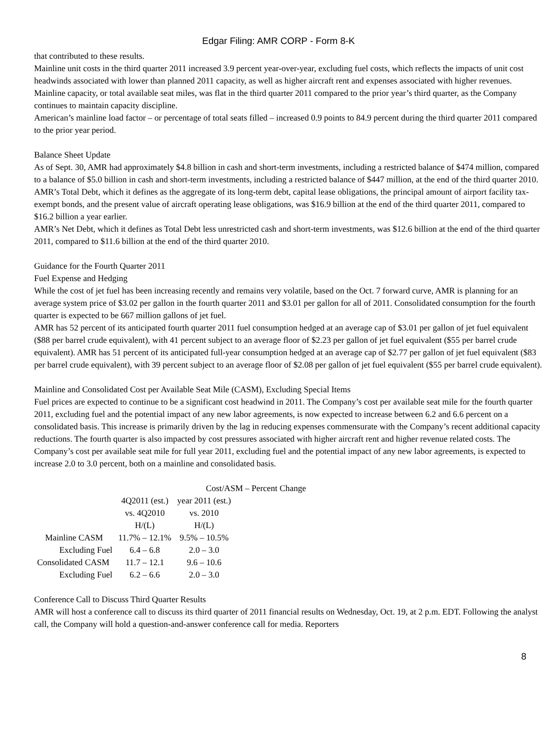Edgar Filing: AMR CORP - Form 8-K
that contributed to these results.
Mainline unit costs in the third quarter 2011 increased 3.9 percent year-over-year, excluding fuel costs, which reflects the impacts of unit cost headwinds associated with lower than planned 2011 capacity, as well as higher aircraft rent and expenses associated with higher revenues.
Mainline capacity, or total available seat miles, was flat in the third quarter 2011 compared to the prior year’s third quarter, as the Company continues to maintain capacity discipline.
American’s mainline load factor – or percentage of total seats filled – increased 0.9 points to 84.9 percent during the third quarter 2011 compared to the prior year period.
Balance Sheet Update
As of Sept. 30, AMR had approximately $4.8 billion in cash and short-term investments, including a restricted balance of $474 million, compared to a balance of $5.0 billion in cash and short-term investments, including a restricted balance of $447 million, at the end of the third quarter 2010.
AMR’s Total Debt, which it defines as the aggregate of its long-term debt, capital lease obligations, the principal amount of airport facility tax-exempt bonds, and the present value of aircraft operating lease obligations, was $16.9 billion at the end of the third quarter 2011, compared to $16.2 billion a year earlier.
AMR’s Net Debt, which it defines as Total Debt less unrestricted cash and short-term investments, was $12.6 billion at the end of the third quarter 2011, compared to $11.6 billion at the end of the third quarter 2010.
Guidance for the Fourth Quarter 2011
Fuel Expense and Hedging
While the cost of jet fuel has been increasing recently and remains very volatile, based on the Oct. 7 forward curve, AMR is planning for an average system price of $3.02 per gallon in the fourth quarter 2011 and $3.01 per gallon for all of 2011. Consolidated consumption for the fourth quarter is expected to be 667 million gallons of jet fuel.
AMR has 52 percent of its anticipated fourth quarter 2011 fuel consumption hedged at an average cap of $3.01 per gallon of jet fuel equivalent ($88 per barrel crude equivalent), with 41 percent subject to an average floor of $2.23 per gallon of jet fuel equivalent ($55 per barrel crude equivalent). AMR has 51 percent of its anticipated full-year consumption hedged at an average cap of $2.77 per gallon of jet fuel equivalent ($83 per barrel crude equivalent), with 39 percent subject to an average floor of $2.08 per gallon of jet fuel equivalent ($55 per barrel crude equivalent).
Mainline and Consolidated Cost per Available Seat Mile (CASM), Excluding Special Items
Fuel prices are expected to continue to be a significant cost headwind in 2011. The Company’s cost per available seat mile for the fourth quarter 2011, excluding fuel and the potential impact of any new labor agreements, is now expected to increase between 6.2 and 6.6 percent on a consolidated basis. This increase is primarily driven by the lag in reducing expenses commensurate with the Company’s recent additional capacity reductions. The fourth quarter is also impacted by cost pressures associated with higher aircraft rent and higher revenue related costs. The Company’s cost per available seat mile for full year 2011, excluding fuel and the potential impact of any new labor agreements, is expected to increase 2.0 to 3.0 percent, both on a mainline and consolidated basis.
| | | Cost/ASM – Percent Change | |
| | 4Q2011 (est.) vs. 4Q2010 H/(L) | year 2011 (est.) vs. 2010 H/(L) | |
| Mainline CASM | 11.7% – 12.1% | 9.5% – 10.5% | |
| Excluding Fuel | 6.4 – 6.8 | 2.0 – 3.0 | |
| Consolidated CASM | 11.7 – 12.1 | 9.6 – 10.6 | |
| Excluding Fuel | 6.2 – 6.6 | 2.0 – 3.0 | |
Conference Call to Discuss Third Quarter Results
AMR will host a conference call to discuss its third quarter of 2011 financial results on Wednesday, Oct. 19, at 2 p.m. EDT. Following the analyst call, the Company will hold a question-and-answer conference call for media. Reporters
8